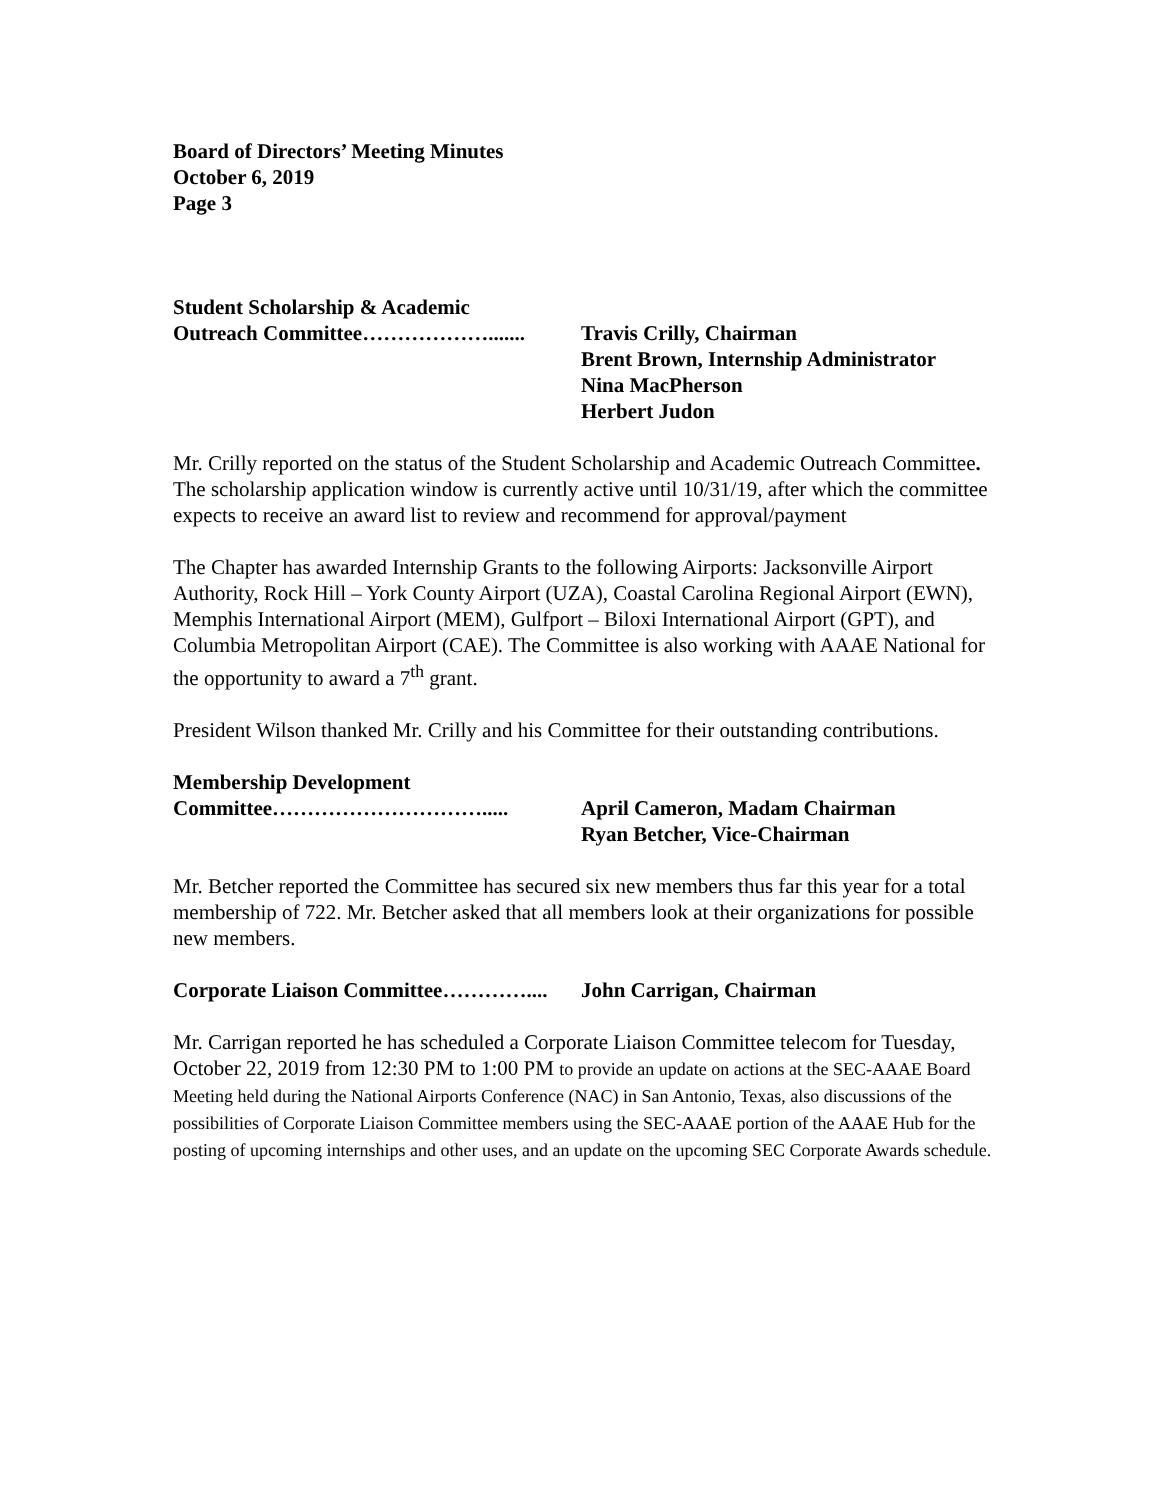Board of Directors’ Meeting Minutes
October 6, 2019
Page 3
Student Scholarship & Academic
Outreach Committee………………....... Travis Crilly, Chairman
Brent Brown, Internship Administrator
Nina MacPherson
Herbert Judon
Mr. Crilly reported on the status of the Student Scholarship and Academic Outreach Committee. The scholarship application window is currently active until 10/31/19, after which the committee expects to receive an award list to review and recommend for approval/payment
The Chapter has awarded Internship Grants to the following Airports: Jacksonville Airport Authority, Rock Hill – York County Airport (UZA), Coastal Carolina Regional Airport (EWN), Memphis International Airport (MEM), Gulfport – Biloxi International Airport (GPT), and Columbia Metropolitan Airport (CAE). The Committee is also working with AAAE National for the opportunity to award a 7<sup>th</sup> grant.
President Wilson thanked Mr. Crilly and his Committee for their outstanding contributions.
Membership Development
Committee…………………………..... April Cameron, Madam Chairman
Ryan Betcher, Vice-Chairman
Mr. Betcher reported the Committee has secured six new members thus far this year for a total membership of 722. Mr. Betcher asked that all members look at their organizations for possible new members.
Corporate Liaison Committee…………....
John Carrigan, Chairman
Mr. Carrigan reported he has scheduled a Corporate Liaison Committee telecom for Tuesday, October 22, 2019 from 12:30 PM to 1:00 PM to provide an update on actions at the SEC-AAAE Board Meeting held during the National Airports Conference (NAC) in San Antonio, Texas, also discussions of the possibilities of Corporate Liaison Committee members using the SEC-AAAE portion of the AAAE Hub for the posting of upcoming internships and other uses, and an update on the upcoming SEC Corporate Awards schedule.